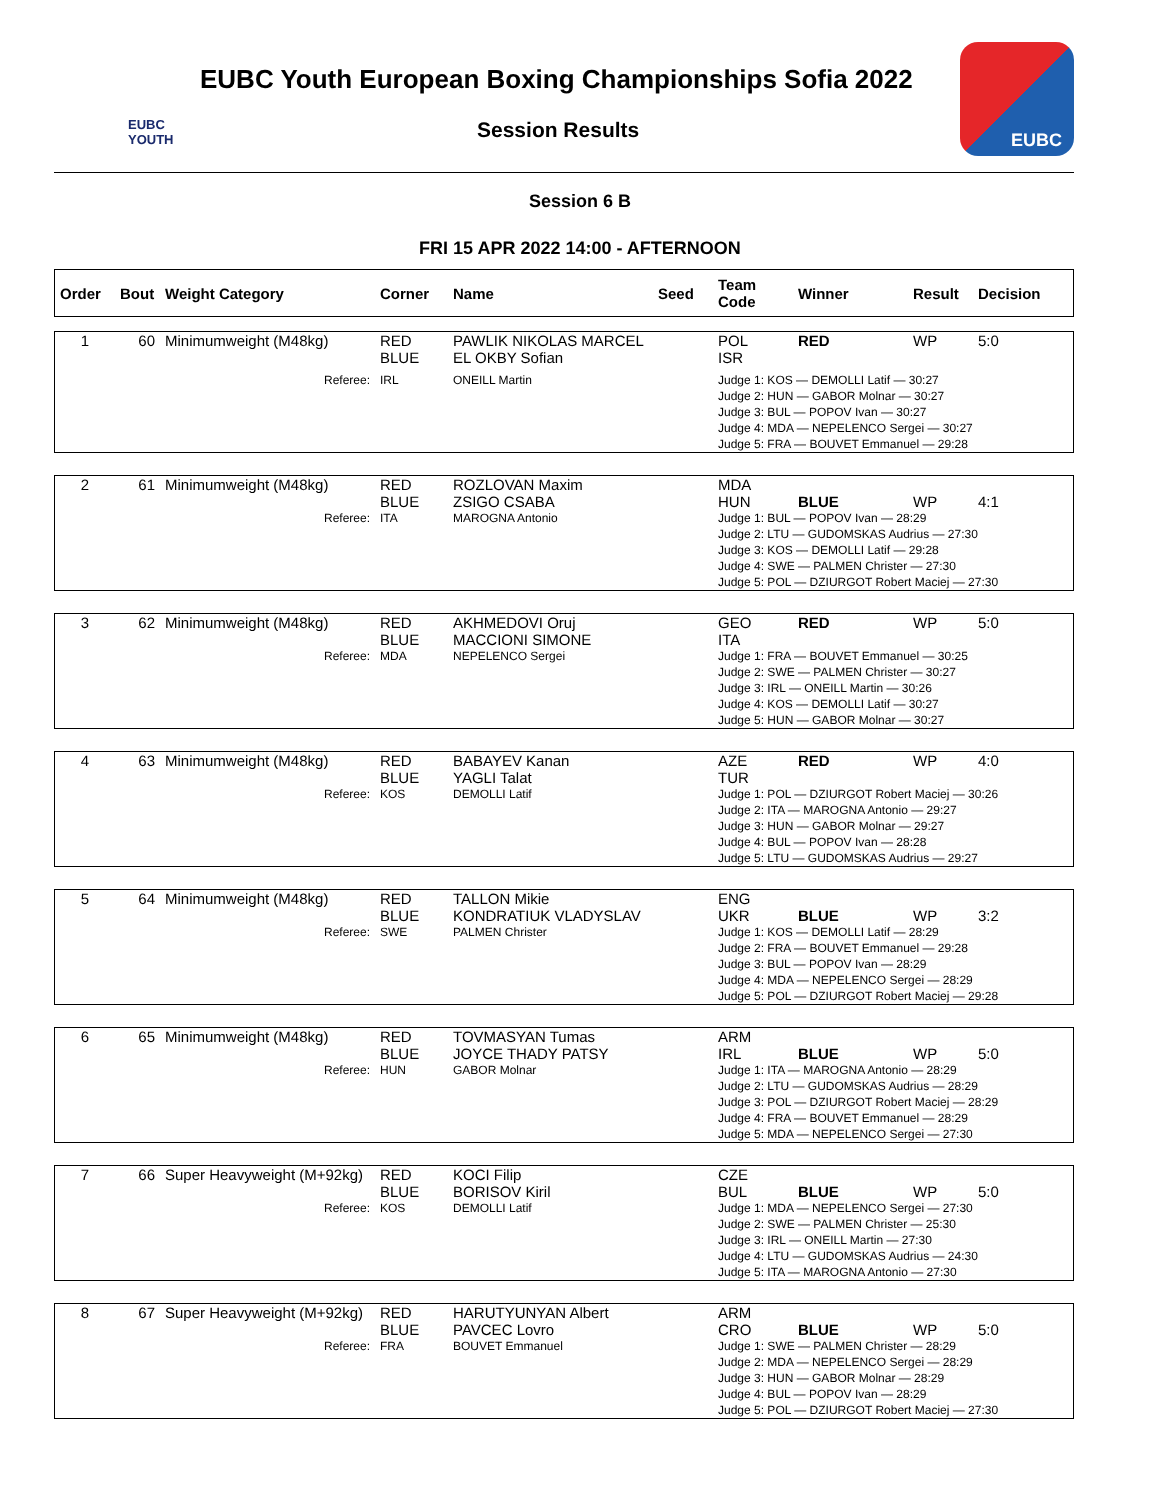EUBC YOUTH
EUBC Youth European Boxing Championships Sofia 2022
Session Results
EUBC
Session 6 B
FRI 15 APR 2022 14:00 - AFTERNOON
| Order | Bout | Weight Category | Corner | Name | Seed | Team Code | Winner | Result | Decision |
| --- | --- | --- | --- | --- | --- | --- | --- | --- | --- |
| 1 | 60 | Minimumweight (M48kg) | RED BLUE | PAWLIK NIKOLAS MARCEL EL OKBY Sofian | | POL ISR | RED | WP | 5:0 |
| Referee: | | | IRL | ONEILL Martin | | Judge 1: KOS — DEMOLLI Latif — 30:27 Judge 2: HUN — GABOR Molnar — 30:27 Judge 3: BUL — POPOV Ivan — 30:27 Judge 4: MDA — NEPELENCO Sergei — 30:27 Judge 5: FRA — BOUVET Emmanuel — 29:28 | | | |
| 2 | 61 | Minimumweight (M48kg) | RED BLUE | ROZLOVAN Maxim ZSIGO CSABA | | MDA HUN | BLUE | WP | 4:1 |
| Referee: | | | ITA | MAROGNA Antonio | | Judge 1: BUL — POPOV Ivan — 28:29 Judge 2: LTU — GUDOMSKAS Audrius — 27:30 Judge 3: KOS — DEMOLLI Latif — 29:28 Judge 4: SWE — PALMEN Christer — 27:30 Judge 5: POL — DZIURGOT Robert Maciej — 27:30 | | | |
| 3 | 62 | Minimumweight (M48kg) | RED BLUE | AKHMEDOVI Oruj MACCIONI SIMONE | | GEO ITA | RED | WP | 5:0 |
| Referee: | | | MDA | NEPELENCO Sergei | | Judge 1: FRA — BOUVET Emmanuel — 30:25 Judge 2: SWE — PALMEN Christer — 30:27 Judge 3: IRL — ONEILL Martin — 30:26 Judge 4: KOS — DEMOLLI Latif — 30:27 Judge 5: HUN — GABOR Molnar — 30:27 | | | |
| 4 | 63 | Minimumweight (M48kg) | RED BLUE | BABAYEV Kanan YAGLI Talat | | AZE TUR | RED | WP | 4:0 |
| Referee: | | | KOS | DEMOLLI Latif | | Judge 1: POL — DZIURGOT Robert Maciej — 30:26 Judge 2: ITA — MAROGNA Antonio — 29:27 Judge 3: HUN — GABOR Molnar — 29:27 Judge 4: BUL — POPOV Ivan — 28:28 Judge 5: LTU — GUDOMSKAS Audrius — 29:27 | | | |
| 5 | 64 | Minimumweight (M48kg) | RED BLUE | TALLON Mikie KONDRATIUK VLADYSLAV | | ENG UKR | BLUE | WP | 3:2 |
| Referee: | | | SWE | PALMEN Christer | | Judge 1: KOS — DEMOLLI Latif — 28:29 Judge 2: FRA — BOUVET Emmanuel — 29:28 Judge 3: BUL — POPOV Ivan — 28:29 Judge 4: MDA — NEPELENCO Sergei — 28:29 Judge 5: POL — DZIURGOT Robert Maciej — 29:28 | | | |
| 6 | 65 | Minimumweight (M48kg) | RED BLUE | TOVMASYAN Tumas JOYCE THADY PATSY | | ARM IRL | BLUE | WP | 5:0 |
| Referee: | | | HUN | GABOR Molnar | | Judge 1: ITA — MAROGNA Antonio — 28:29 Judge 2: LTU — GUDOMSKAS Audrius — 28:29 Judge 3: POL — DZIURGOT Robert Maciej — 28:29 Judge 4: FRA — BOUVET Emmanuel — 28:29 Judge 5: MDA — NEPELENCO Sergei — 27:30 | | | |
| 7 | 66 | Super Heavyweight (M+92kg) | RED BLUE | KOCI Filip BORISOV Kiril | | CZE BUL | BLUE | WP | 5:0 |
| Referee: | | | KOS | DEMOLLI Latif | | Judge 1: MDA — NEPELENCO Sergei — 27:30 Judge 2: SWE — PALMEN Christer — 25:30 Judge 3: IRL — ONEILL Martin — 27:30 Judge 4: LTU — GUDOMSKAS Audrius — 24:30 Judge 5: ITA — MAROGNA Antonio — 27:30 | | | |
| 8 | 67 | Super Heavyweight (M+92kg) | RED BLUE | HARUTYUNYAN Albert PAVCEC Lovro | | ARM CRO | BLUE | WP | 5:0 |
| Referee: | | | FRA | BOUVET Emmanuel | | Judge 1: SWE — PALMEN Christer — 28:29 Judge 2: MDA — NEPELENCO Sergei — 28:29 Judge 3: HUN — GABOR Molnar — 28:29 Judge 4: BUL — POPOV Ivan — 28:29 Judge 5: POL — DZIURGOT Robert Maciej — 27:30 | | | |